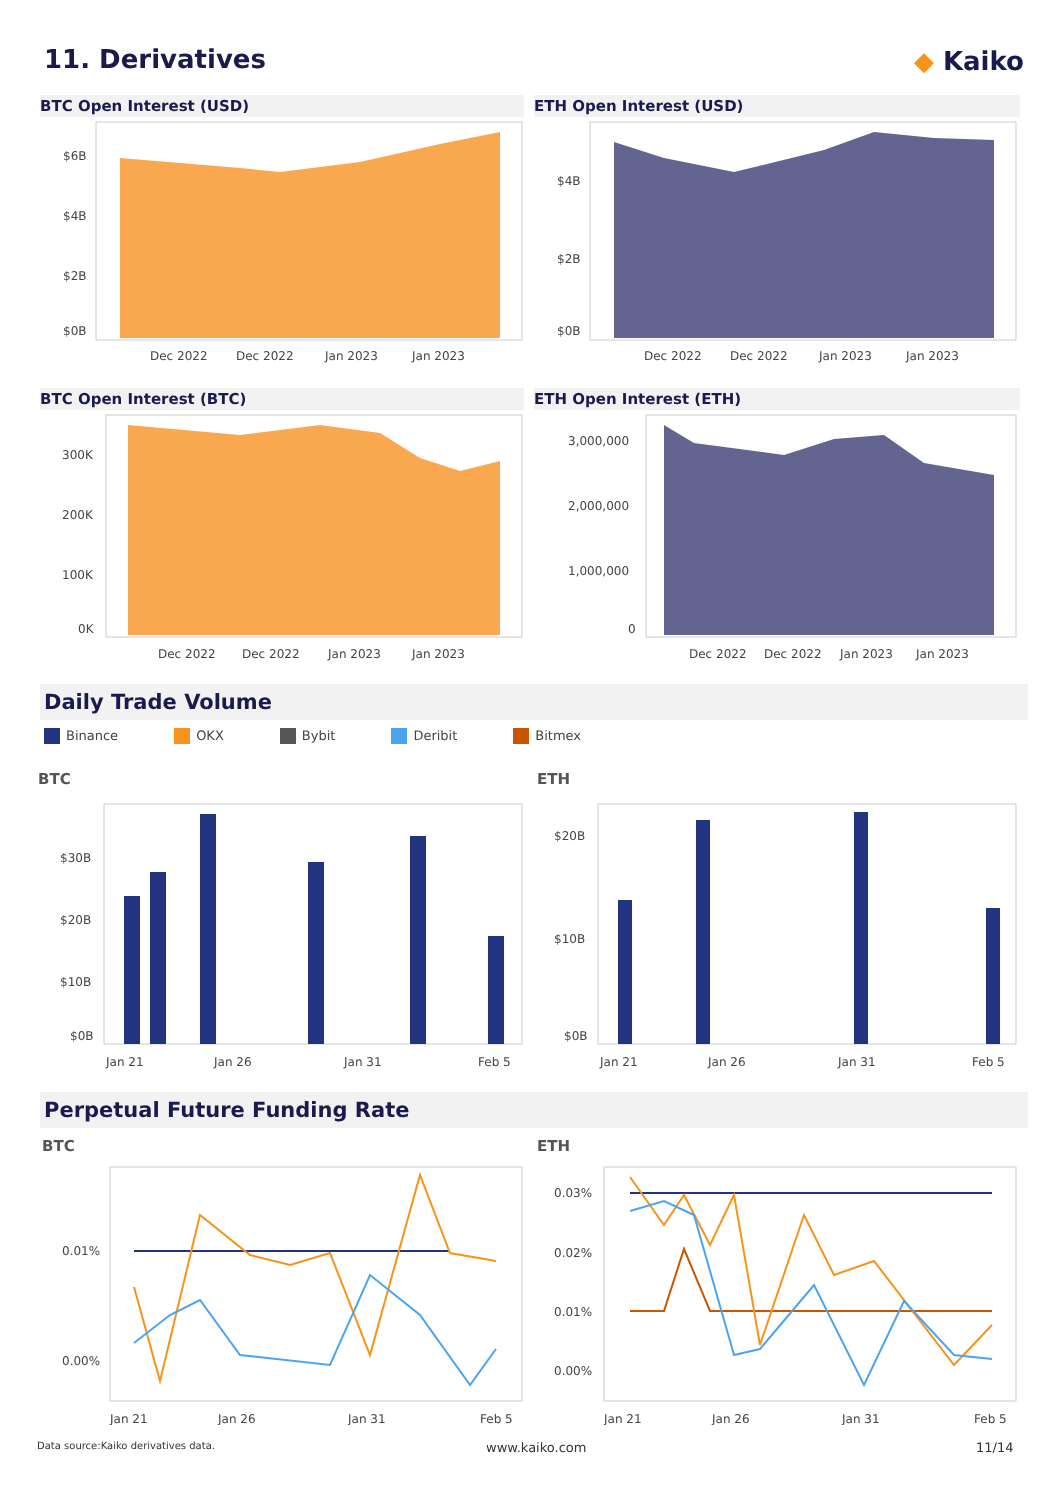11. Derivatives ◆ Kaiko
BTC Open Interest (USD)
$6B
$4B
$2B
$0B
Dec 2022
Dec 2022
Jan 2023
Jan 2023
ETH Open Interest (USD)
$4B
$2B
$0B
Dec 2022
Dec 2022
Jan 2023
Jan 2023
BTC Open Interest (BTC)
300K
200K
100K
0K
Dec 2022
Dec 2022
Jan 2023
Jan 2023
ETH Open Interest (ETH)
3,000,000
2,000,000
1,000,000
0
Dec 2022
Dec 2022
Jan 2023
Jan 2023
Daily Trade Volume
Binance OKX Bybit Deribit Bitmex
BTC ETH
$30B
$20B
$10B
$0B
Jan 21
Jan 26
Jan 31
Feb 5
$20B
$10B
$0B
Jan 21
Jan 26
Jan 31
Feb 5
Perpetual Future Funding Rate
BTC ETH
0.01%
0.00%
Jan 21
Jan 26
Jan 31
Feb 5
0.03%
0.02%
0.01%
0.00%
Jan 21
Jan 26
Jan 31
Feb 5
Data source:Kaiko derivatives data.
www.kaiko.com 11/14